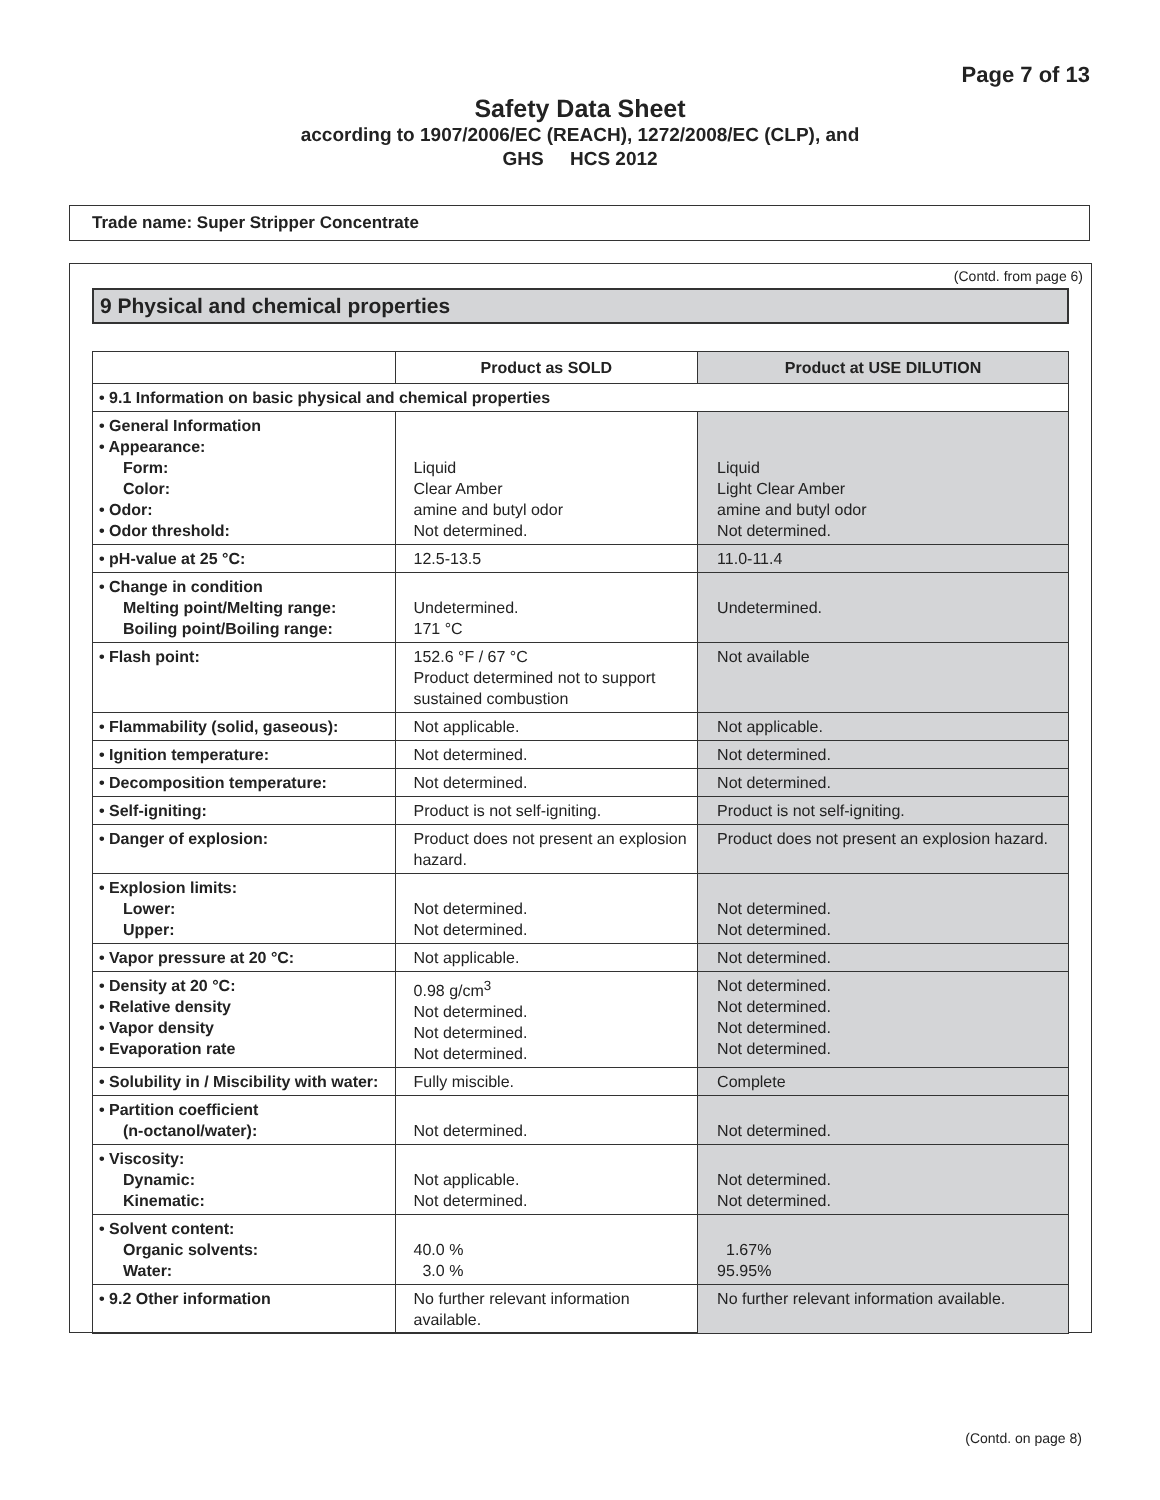Page 7 of 13
Safety Data Sheet
according to 1907/2006/EC (REACH), 1272/2008/EC (CLP), and
GHS HCS 2012
Trade name: Super Stripper Concentrate
(Contd. from page 6)
9 Physical and chemical properties
| | Product as SOLD | Product at USE DILUTION |
| --- | --- | --- |
| • 9.1 Information on basic physical and chemical properties | | |
| • General Information • Appearance: Form: Color: • Odor: • Odor threshold: | Liquid Clear Amber amine and butyl odor Not determined. | Liquid Light Clear Amber amine and butyl odor Not determined. |
| • pH-value at 25 °C: | 12.5-13.5 | 11.0-11.4 |
| • Change in condition Melting point/Melting range: Boiling point/Boiling range: | Undetermined. 171 °C | Undetermined. |
| • Flash point: | 152.6 °F / 67 °C Product determined not to support sustained combustion | Not available |
| • Flammability (solid, gaseous): | Not applicable. | Not applicable. |
| • Ignition temperature: | Not determined. | Not determined. |
| • Decomposition temperature: | Not determined. | Not determined. |
| • Self-igniting: | Product is not self-igniting. | Product is not self-igniting. |
| • Danger of explosion: | Product does not present an explosion hazard. | Product does not present an explosion hazard. |
| • Explosion limits: Lower: Upper: | Not determined. Not determined. | Not determined. Not determined. |
| • Vapor pressure at 20 °C: | Not applicable. | Not determined. |
| • Density at 20 °C: • Relative density • Vapor density • Evaporation rate | 0.98 g/cm<sup>3</sup> Not determined. Not determined. Not determined. | Not determined. Not determined. Not determined. Not determined. |
| • Solubility in / Miscibility with water: | Fully miscible. | Complete |
| • Partition coefficient (n-octanol/water): | Not determined. | Not determined. |
| • Viscosity: Dynamic: Kinematic: | Not applicable. Not determined. | Not determined. Not determined. |
| • Solvent content: Organic solvents: Water: | 40.0 % 3.0 % | 1.67% 95.95% |
| • 9.2 Other information | No further relevant information available. | No further relevant information available. |
(Contd. on page 8)